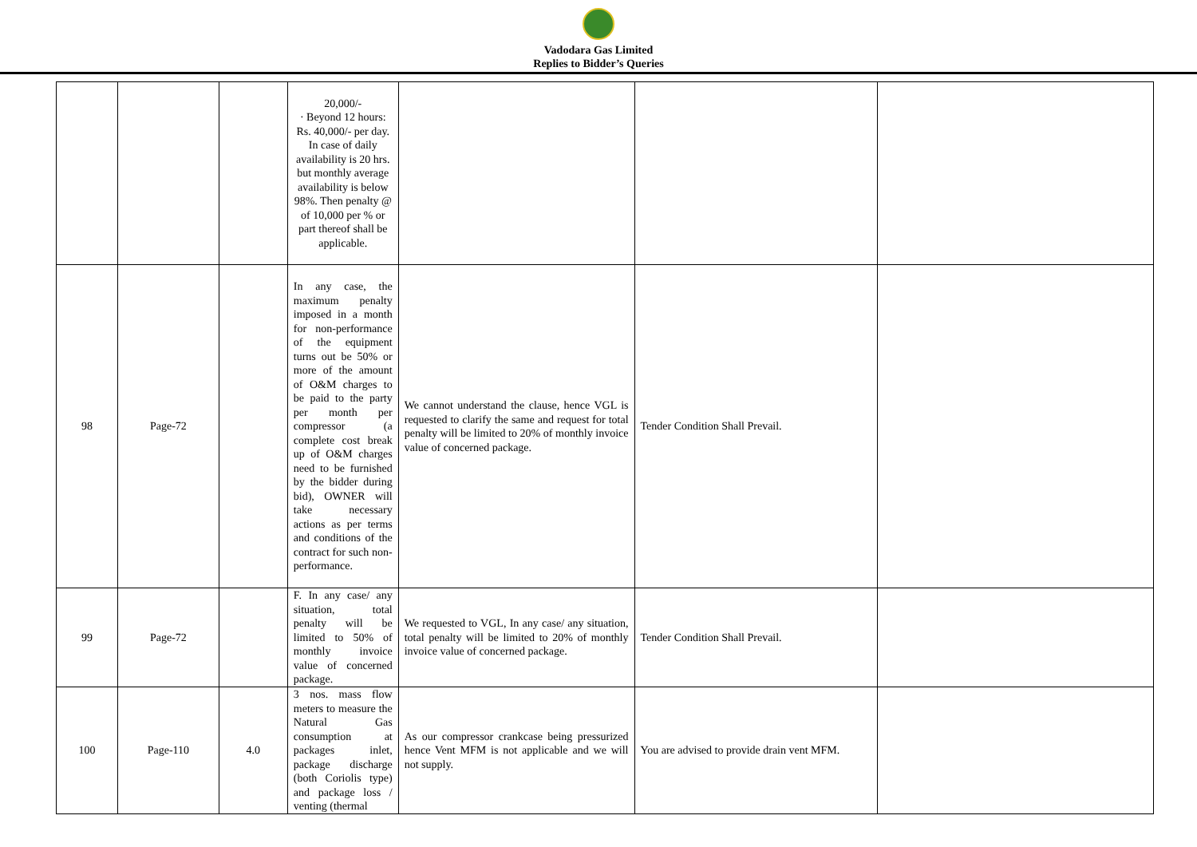Vadodara Gas Limited
Replies to Bidder’s Queries
| | | | 20,000/- · Beyond 12 hours: Rs. 40,000/- per day. In case of daily availability is 20 hrs. but monthly average availability is below 98%. Then penalty @ of 10,000 per % or part thereof shall be applicable. | | | |
| 98 | Page-72 | | In any case, the maximum penalty imposed in a month for non-performance of the equipment turns out be 50% or more of the amount of O&M charges to be paid to the party per month per compressor (a complete cost break up of O&M charges need to be furnished by the bidder during bid), OWNER will take necessary actions as per terms and conditions of the contract for such non-performance. | We cannot understand the clause, hence VGL is requested to clarify the same and request for total penalty will be limited to 20% of monthly invoice value of concerned package. | Tender Condition Shall Prevail. | |
| 99 | Page-72 | | F. In any case/ any situation, total penalty will be limited to 50% of monthly invoice value of concerned package. | We requested to VGL, In any case/ any situation, total penalty will be limited to 20% of monthly invoice value of concerned package. | Tender Condition Shall Prevail. | |
| 100 | Page-110 | 4.0 | 3 nos. mass flow meters to measure the Natural Gas consumption at packages inlet, package discharge (both Coriolis type) and package loss / venting (thermal | As our compressor crankcase being pressurized hence Vent MFM is not applicable and we will not supply. | You are advised to provide drain vent MFM. | |